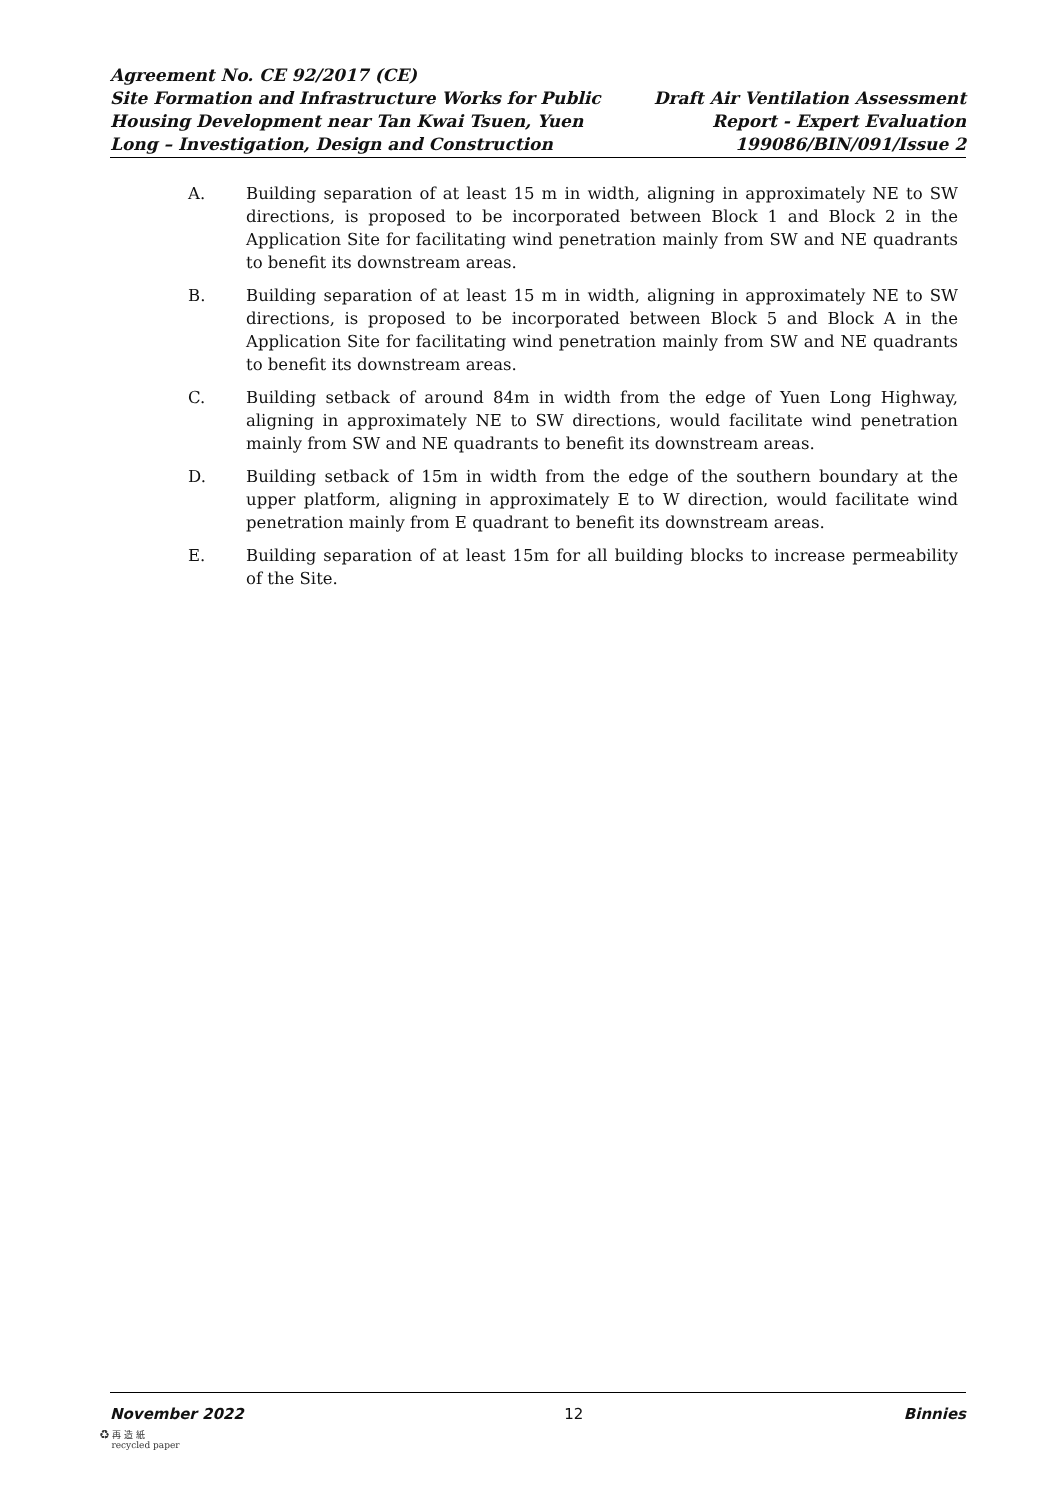Agreement No. CE 92/2017 (CE)
Site Formation and Infrastructure Works for Public
Housing Development near Tan Kwai Tsuen, Yuen
Long – Investigation, Design and Construction
Draft Air Ventilation Assessment
Report - Expert Evaluation
199086/BIN/091/Issue 2
A. Building separation of at least 15 m in width, aligning in approximately NE to SW directions, is proposed to be incorporated between Block 1 and Block 2 in the Application Site for facilitating wind penetration mainly from SW and NE quadrants to benefit its downstream areas.
B. Building separation of at least 15 m in width, aligning in approximately NE to SW directions, is proposed to be incorporated between Block 5 and Block A in the Application Site for facilitating wind penetration mainly from SW and NE quadrants to benefit its downstream areas.
C. Building setback of around 84m in width from the edge of Yuen Long Highway, aligning in approximately NE to SW directions, would facilitate wind penetration mainly from SW and NE quadrants to benefit its downstream areas.
D. Building setback of 15m in width from the edge of the southern boundary at the upper platform, aligning in approximately E to W direction, would facilitate wind penetration mainly from E quadrant to benefit its downstream areas.
E. Building separation of at least 15m for all building blocks to increase permeability of the Site.
November 2022 12 Binnies
♻ 再 造 紙
recycled paper